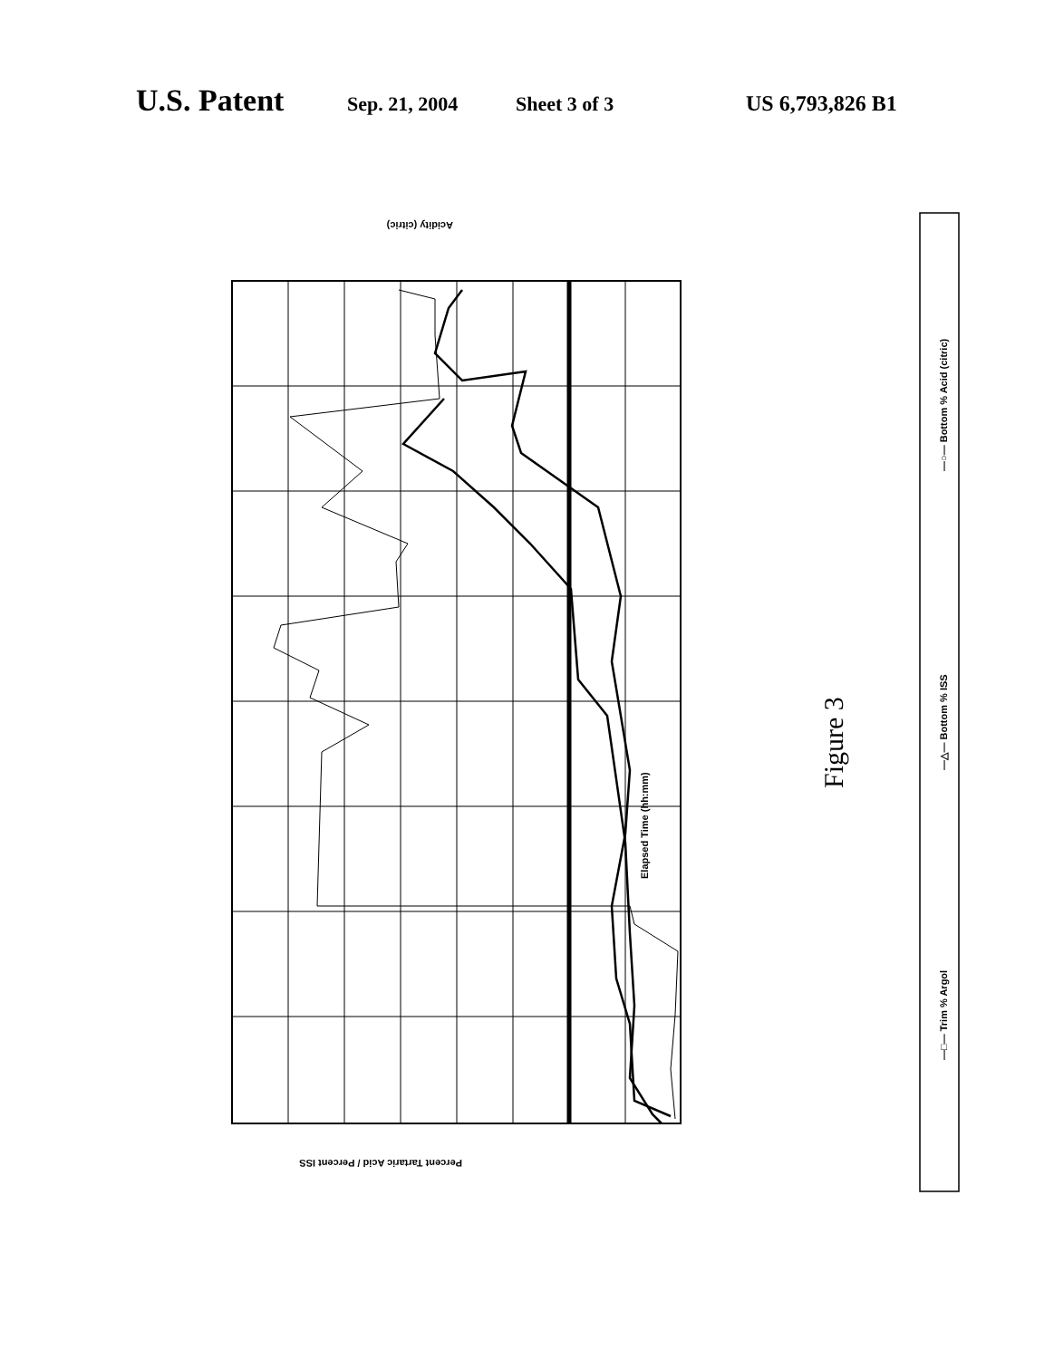U.S. Patent Sep. 21, 2004 Sheet 3 of 3 US 6,793,826 B1
Elapsed Time (hh:mm)
Percent Tartaric Acid / Percent ISS
Acidity (citric)
—□— Trim % Argol
—△— Bottom % ISS
—○— Bottom % Acid (citric)
Figure 3